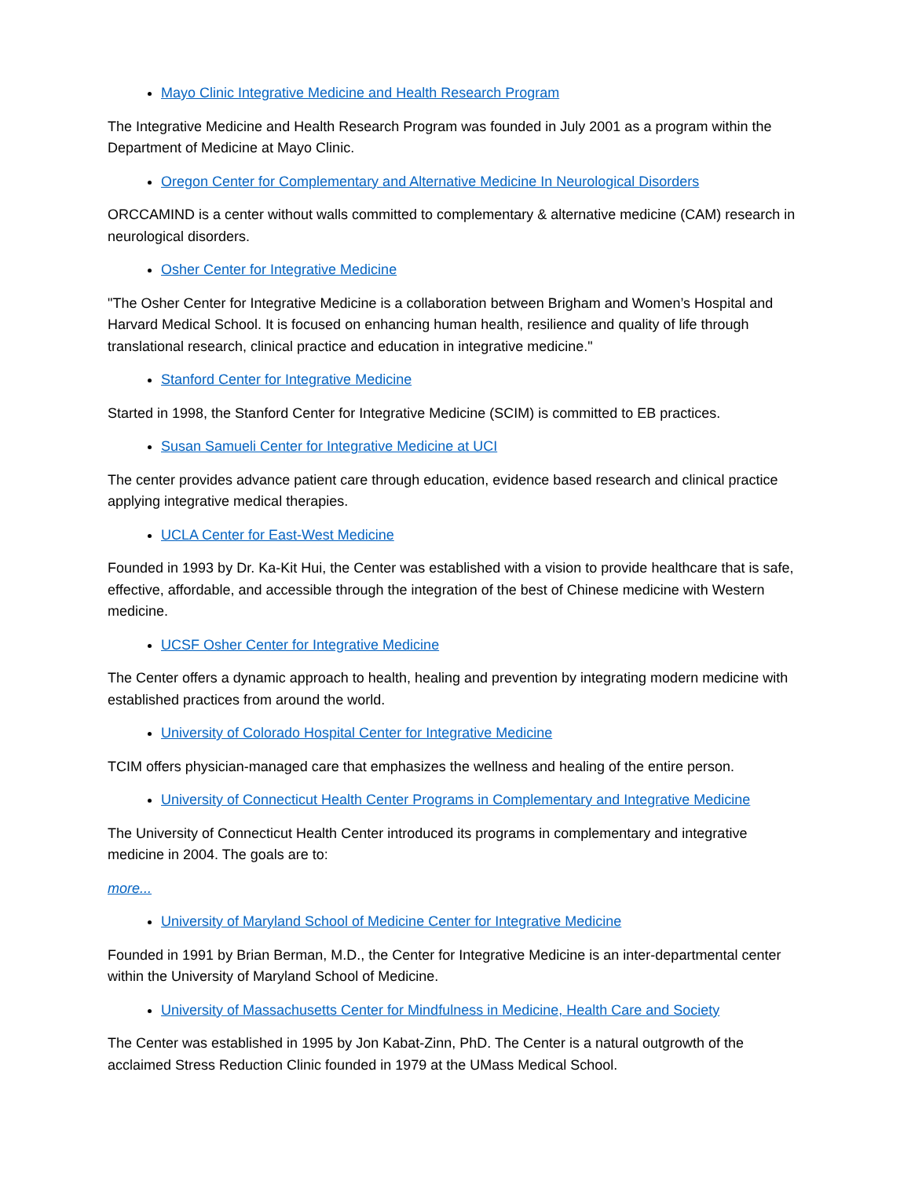Mayo Clinic Integrative Medicine and Health Research Program
The Integrative Medicine and Health Research Program was founded in July 2001 as a program within the Department of Medicine at Mayo Clinic.
Oregon Center for Complementary and Alternative Medicine In Neurological Disorders
ORCCAMIND is a center without walls committed to complementary & alternative medicine (CAM) research in neurological disorders.
Osher Center for Integrative Medicine
"The Osher Center for Integrative Medicine is a collaboration between Brigham and Women’s Hospital and Harvard Medical School. It is focused on enhancing human health, resilience and quality of life through translational research, clinical practice and education in integrative medicine."
Stanford Center for Integrative Medicine
Started in 1998, the Stanford Center for Integrative Medicine (SCIM) is committed to EB practices.
Susan Samueli Center for Integrative Medicine at UCI
The center provides advance patient care through education, evidence based research and clinical practice applying integrative medical therapies.
UCLA Center for East-West Medicine
Founded in 1993 by Dr. Ka-Kit Hui, the Center was established with a vision to provide healthcare that is safe, effective, affordable, and accessible through the integration of the best of Chinese medicine with Western medicine.
UCSF Osher Center for Integrative Medicine
The Center offers a dynamic approach to health, healing and prevention by integrating modern medicine with established practices from around the world.
University of Colorado Hospital Center for Integrative Medicine
TCIM offers physician-managed care that emphasizes the wellness and healing of the entire person.
University of Connecticut Health Center Programs in Complementary and Integrative Medicine
The University of Connecticut Health Center introduced its programs in complementary and integrative medicine in 2004. The goals are to:
more...
University of Maryland School of Medicine Center for Integrative Medicine
Founded in 1991 by Brian Berman, M.D., the Center for Integrative Medicine is an inter-departmental center within the University of Maryland School of Medicine.
University of Massachusetts Center for Mindfulness in Medicine, Health Care and Society
The Center was established in 1995 by Jon Kabat-Zinn, PhD. The Center is a natural outgrowth of the acclaimed Stress Reduction Clinic founded in 1979 at the UMass Medical School.